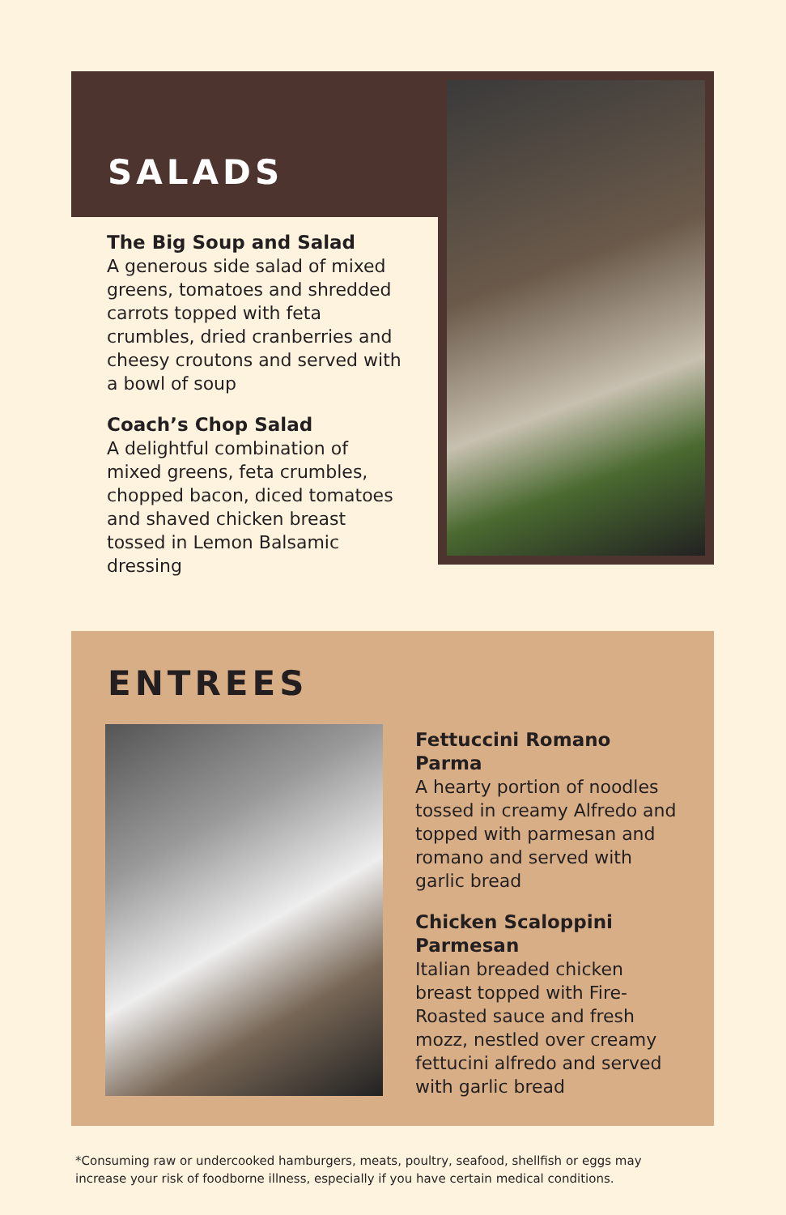SALADS
The Big Soup and Salad
A generous side salad of mixed greens, tomatoes and shredded carrots topped with feta crumbles, dried cranberries and cheesy croutons and served with a bowl of soup
Coach’s Chop Salad
A delightful combination of mixed greens, feta crumbles, chopped bacon, diced tomatoes and shaved chicken breast tossed in Lemon Balsamic dressing
ENTREES
Fettuccini Romano Parma
A hearty portion of noodles tossed in creamy Alfredo and topped with parmesan and romano and served with garlic bread
Chicken Scaloppini Parmesan
Italian breaded chicken breast topped with Fire-Roasted sauce and fresh mozz, nestled over creamy fettucini alfredo and served with garlic bread
*Consuming raw or undercooked hamburgers, meats, poultry, seafood, shellfish or eggs may increase your risk of foodborne illness, especially if you have certain medical conditions.